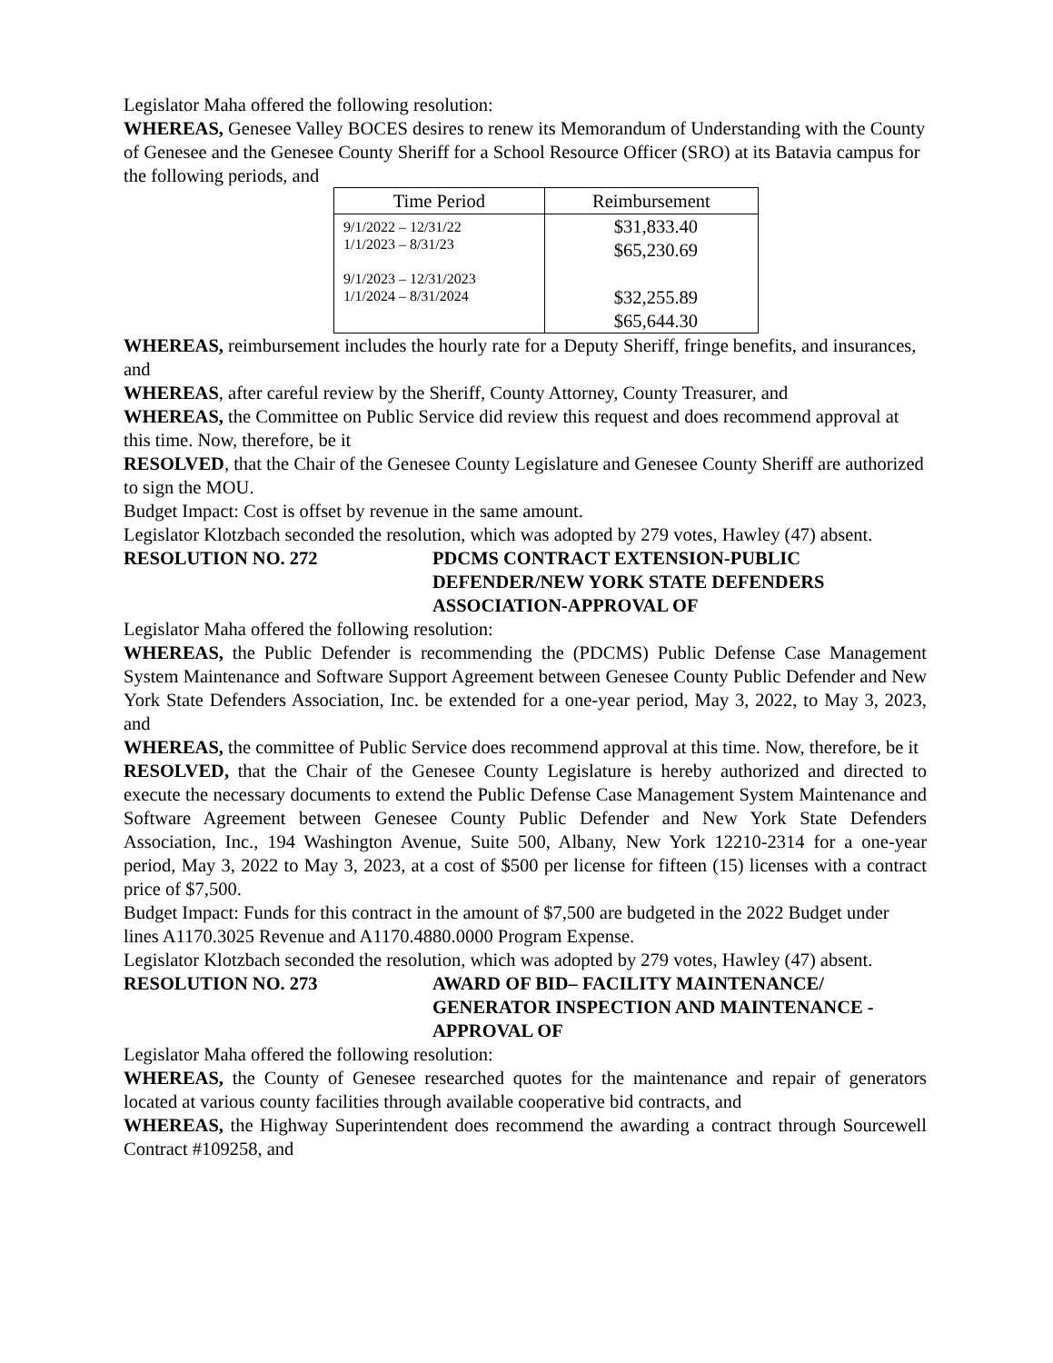Legislator Maha offered the following resolution:
WHEREAS, Genesee Valley BOCES desires to renew its Memorandum of Understanding with the County of Genesee and the Genesee County Sheriff for a School Resource Officer (SRO) at its Batavia campus for the following periods, and
| Time Period | Reimbursement |
| --- | --- |
| 9/1/2022 – 12/31/22 1/1/2023 – 8/31/23 9/1/2023 – 12/31/2023 1/1/2024 – 8/31/2024 | $31,833.40 $65,230.69 $32,255.89 $65,644.30 |
WHEREAS, reimbursement includes the hourly rate for a Deputy Sheriff, fringe benefits, and insurances, and
WHEREAS, after careful review by the Sheriff, County Attorney, County Treasurer, and
WHEREAS, the Committee on Public Service did review this request and does recommend approval at this time. Now, therefore, be it
RESOLVED, that the Chair of the Genesee County Legislature and Genesee County Sheriff are authorized to sign the MOU.
Budget Impact: Cost is offset by revenue in the same amount.
Legislator Klotzbach seconded the resolution, which was adopted by 279 votes, Hawley (47) absent.
RESOLUTION NO. 272 PDCMS CONTRACT EXTENSION-PUBLIC DEFENDER/NEW YORK STATE DEFENDERS ASSOCIATION-APPROVAL OF
Legislator Maha offered the following resolution:
WHEREAS, the Public Defender is recommending the (PDCMS) Public Defense Case Management System Maintenance and Software Support Agreement between Genesee County Public Defender and New York State Defenders Association, Inc. be extended for a one-year period, May 3, 2022, to May 3, 2023, and
WHEREAS, the committee of Public Service does recommend approval at this time. Now, therefore, be it
RESOLVED, that the Chair of the Genesee County Legislature is hereby authorized and directed to execute the necessary documents to extend the Public Defense Case Management System Maintenance and Software Agreement between Genesee County Public Defender and New York State Defenders Association, Inc., 194 Washington Avenue, Suite 500, Albany, New York 12210-2314 for a one-year period, May 3, 2022 to May 3, 2023, at a cost of $500 per license for fifteen (15) licenses with a contract price of $7,500.
Budget Impact: Funds for this contract in the amount of $7,500 are budgeted in the 2022 Budget under lines A1170.3025 Revenue and A1170.4880.0000 Program Expense.
Legislator Klotzbach seconded the resolution, which was adopted by 279 votes, Hawley (47) absent.
RESOLUTION NO. 273 AWARD OF BID– FACILITY MAINTENANCE/ GENERATOR INSPECTION AND MAINTENANCE - APPROVAL OF
Legislator Maha offered the following resolution:
WHEREAS, the County of Genesee researched quotes for the maintenance and repair of generators located at various county facilities through available cooperative bid contracts, and
WHEREAS, the Highway Superintendent does recommend the awarding a contract through Sourcewell Contract #109258, and